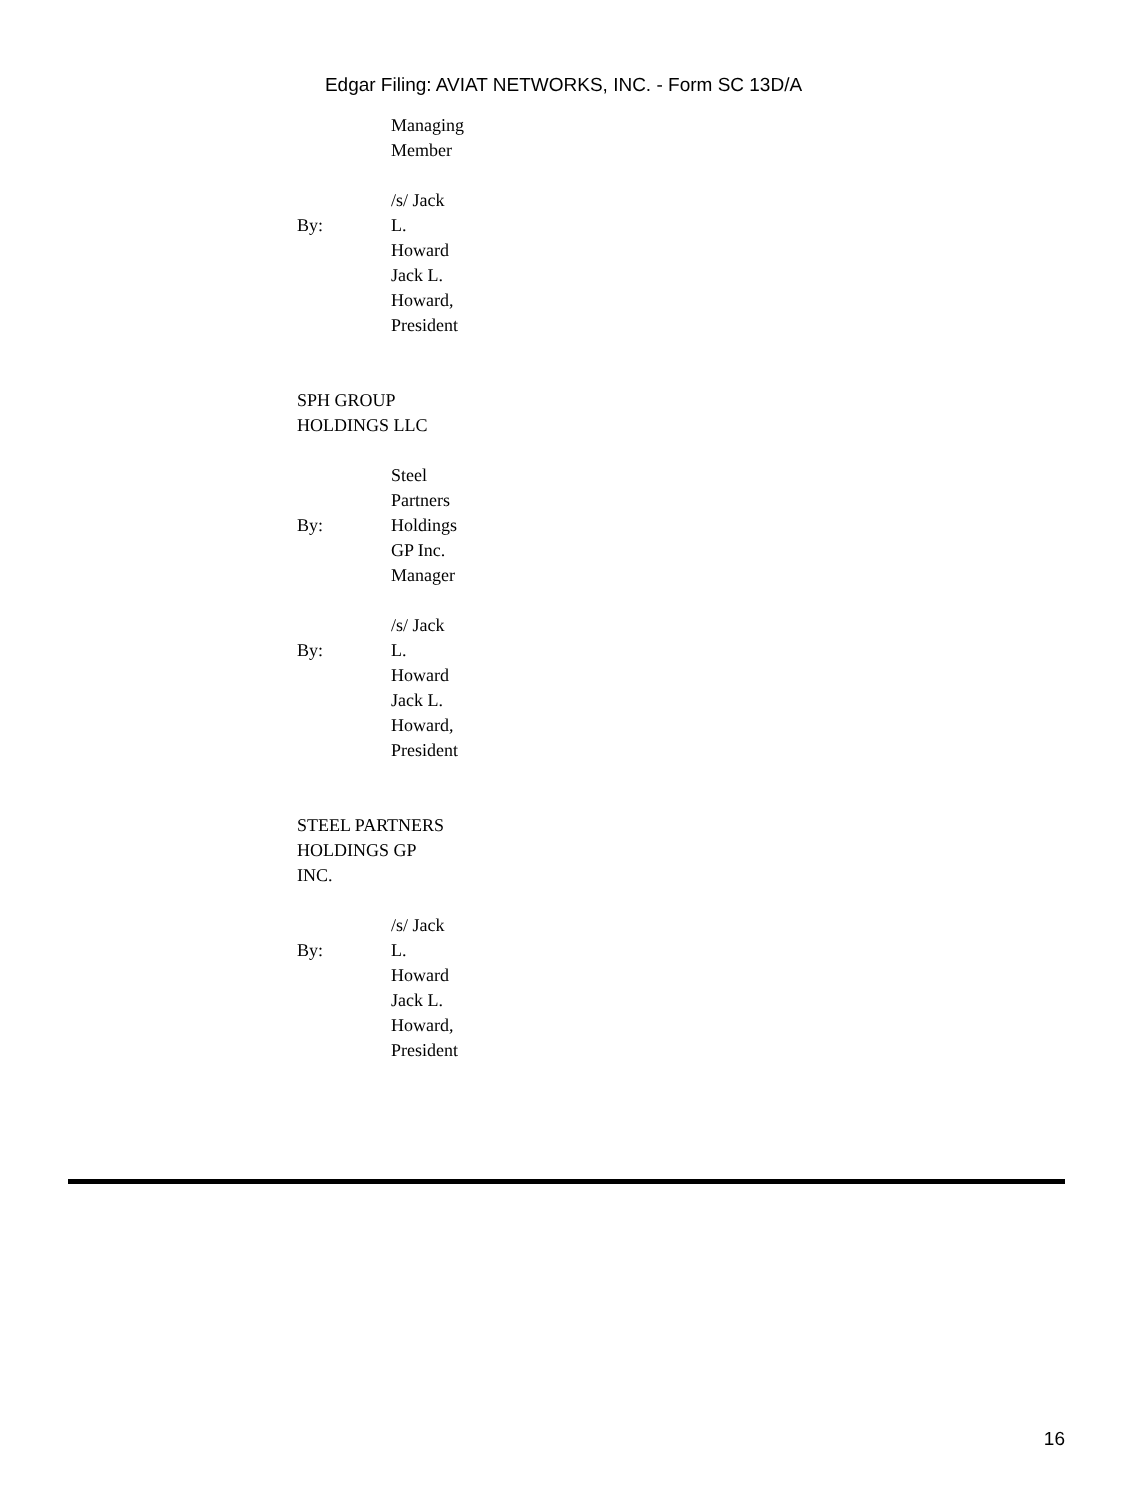Edgar Filing: AVIAT NETWORKS, INC. - Form SC 13D/A
Managing
Member
By: /s/ Jack
L.
Howard
Jack L.
Howard,
President
SPH GROUP
HOLDINGS LLC
By: Steel
Partners
Holdings
GP Inc.
Manager
By: /s/ Jack
L.
Howard
Jack L.
Howard,
President
STEEL PARTNERS
HOLDINGS GP
INC.
By: /s/ Jack
L.
Howard
Jack L.
Howard,
President
16